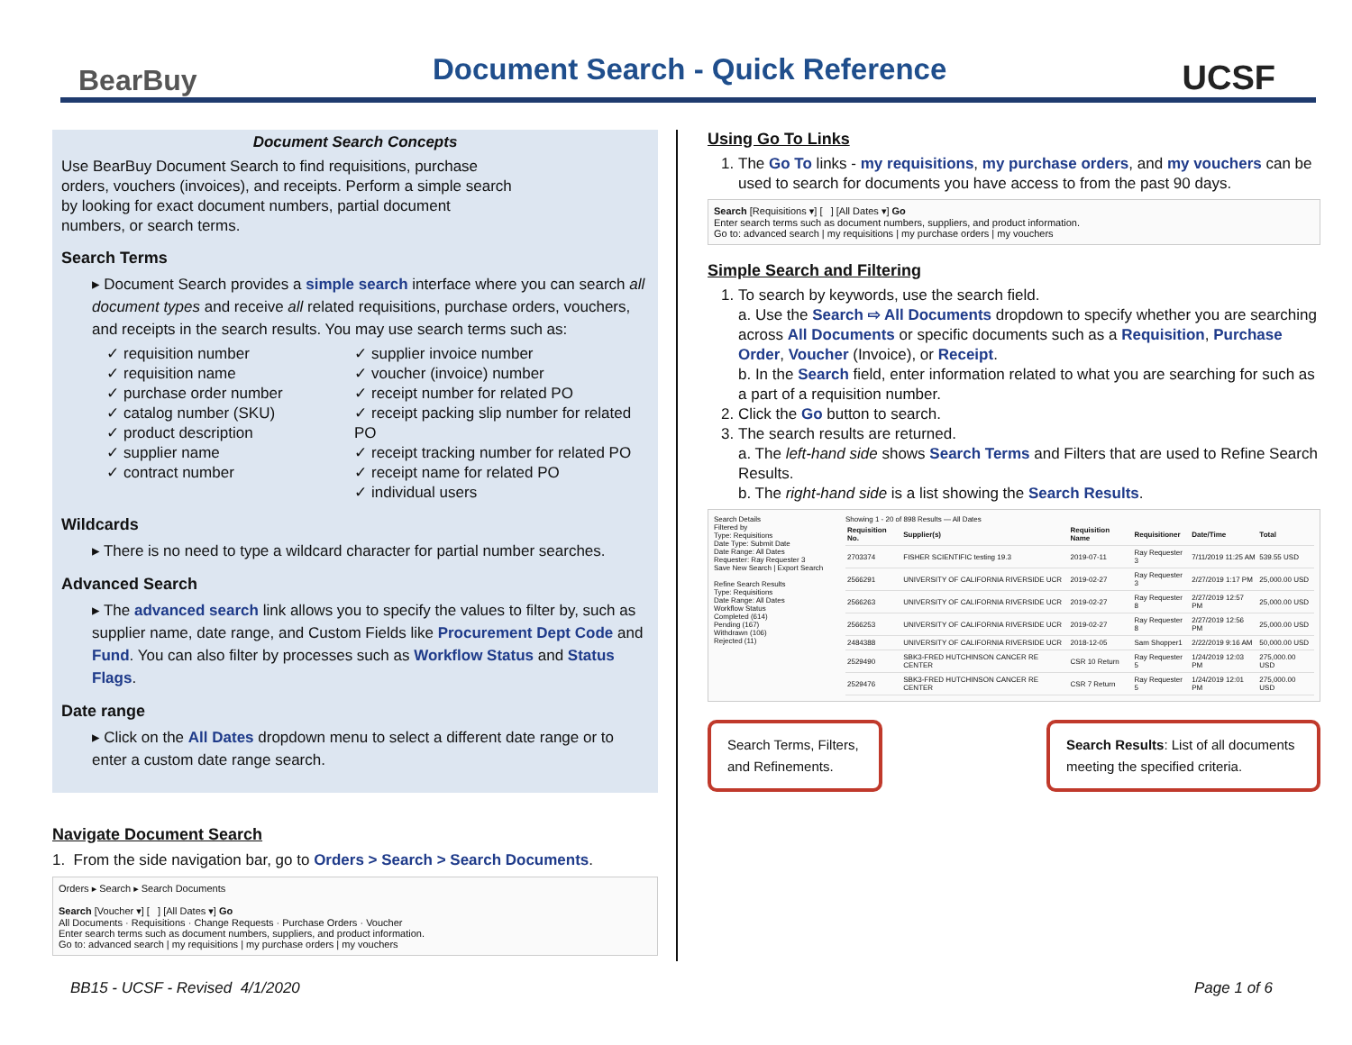BearBuy Document Search - Quick Reference UCSF
Document Search Concepts
Use BearBuy Document Search to find requisitions, purchase orders, vouchers (invoices), and receipts. Perform a simple search by looking for exact document numbers, partial document numbers, or search terms.
Search Terms
▸ Document Search provides a simple search interface where you can search all document types and receive all related requisitions, purchase orders, vouchers, and receipts in the search results. You may use search terms such as:
✓ requisition number
✓ requisition name
✓ purchase order number
✓ catalog number (SKU)
✓ product description
✓ supplier name
✓ contract number
✓ supplier invoice number
✓ voucher (invoice) number
✓ receipt number for related PO
✓ receipt packing slip number for related PO
✓ receipt tracking number for related PO
✓ receipt name for related PO
✓ individual users
Wildcards
▸ There is no need to type a wildcard character for partial number searches.
Advanced Search
▸ The advanced search link allows you to specify the values to filter by, such as supplier name, date range, and Custom Fields like Procurement Dept Code and Fund. You can also filter by processes such as Workflow Status and Status Flags.
Date range
▸ Click on the All Dates dropdown menu to select a different date range or to enter a custom date range search.
Navigate Document Search
1. From the side navigation bar, go to Orders > Search > Search Documents.
Orders ▸ Search ▸ Search Documents
Search [Voucher ▾] [ ] [All Dates ▾] Go
All Documents · Requisitions · Change Requests · Purchase Orders · Voucher
Enter search terms such as document numbers, suppliers, and product information.
Go to: advanced search | my requisitions | my purchase orders | my vouchers
Using Go To Links
1. The Go To links - my requisitions, my purchase orders, and my vouchers can be used to search for documents you have access to from the past 90 days.
Search [Requisitions ▾] [ ] [All Dates ▾] Go
Enter search terms such as document numbers, suppliers, and product information.
Go to: advanced search | my requisitions | my purchase orders | my vouchers
Simple Search and Filtering
1. To search by keywords, use the search field.
a. Use the Search ⇨ All Documents dropdown to specify whether you are searching across All Documents or specific documents such as a Requisition, Purchase Order, Voucher (Invoice), or Receipt.
b. In the Search field, enter information related to what you are searching for such as a part of a requisition number.
2. Click the Go button to search.
3. The search results are returned.
a. The left-hand side shows Search Terms and Filters that are used to Refine Search Results.
b. The right-hand side is a list showing the Search Results.
Search Details
Filtered by
Type: Requisitions
Date Type: Submit Date
Date Range: All Dates
Requester: Ray Requester 3
Save New Search | Export Search
Refine Search Results
Type: Requisitions
Date Range: All Dates
Workflow Status
Completed (614)
Pending (167)
Withdrawn (106)
Rejected (11)
Showing 1 - 20 of 898 Results — All Dates
| Requisition No. | Supplier(s) | Requisition Name | Requisitioner | Date/Time | Total |
| --- | --- | --- | --- | --- | --- |
| 2703374 | FISHER SCIENTIFIC testing 19.3 | 2019-07-11 | Ray Requester 3 | 7/11/2019 11:25 AM | 539.55 USD |
| 2566291 | UNIVERSITY OF CALIFORNIA RIVERSIDE UCR | 2019-02-27 | Ray Requester 3 | 2/27/2019 1:17 PM | 25,000.00 USD |
| 2566263 | UNIVERSITY OF CALIFORNIA RIVERSIDE UCR | 2019-02-27 | Ray Requester 8 | 2/27/2019 12:57 PM | 25,000.00 USD |
| 2566253 | UNIVERSITY OF CALIFORNIA RIVERSIDE UCR | 2019-02-27 | Ray Requester 8 | 2/27/2019 12:56 PM | 25,000.00 USD |
| 2484388 | UNIVERSITY OF CALIFORNIA RIVERSIDE UCR | 2018-12-05 | Sam Shopper1 | 2/22/2019 9:16 AM | 50,000.00 USD |
| 2529490 | SBK3-FRED HUTCHINSON CANCER RE CENTER | CSR 10 Return | Ray Requester 5 | 1/24/2019 12:03 PM | 275,000.00 USD |
| 2529476 | SBK3-FRED HUTCHINSON CANCER RE CENTER | CSR 7 Return | Ray Requester 5 | 1/24/2019 12:01 PM | 275,000.00 USD |
Search Terms, Filters, and Refinements.
Search Results: List of all documents meeting the specified criteria.
BB15 - UCSF - Revised 4/1/2020 Page 1 of 6